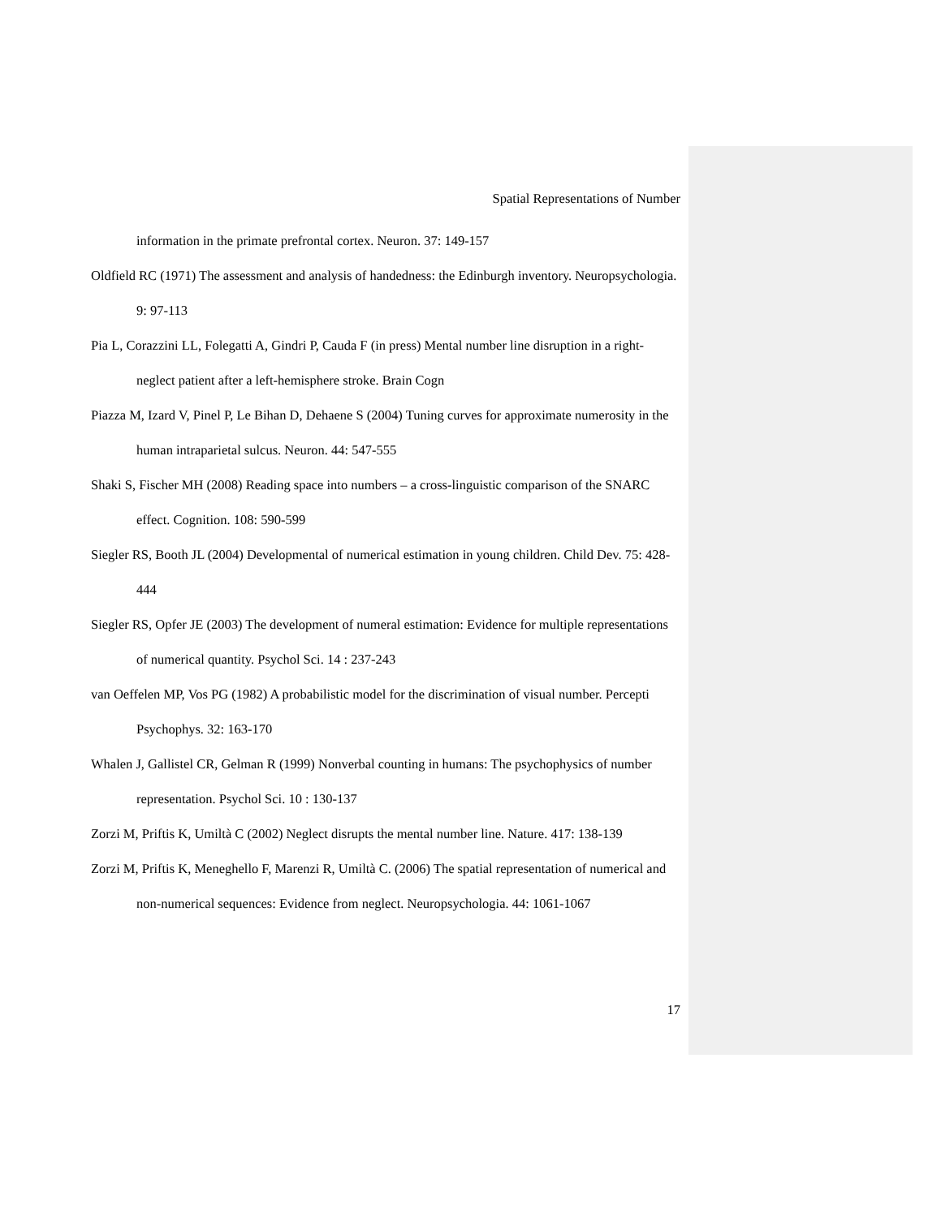Spatial Representations of Number
information in the primate prefrontal cortex. Neuron. 37: 149-157
Oldfield RC (1971) The assessment and analysis of handedness: the Edinburgh inventory. Neuropsychologia. 9: 97-113
Pia L, Corazzini LL, Folegatti A, Gindri P, Cauda F (in press) Mental number line disruption in a right-neglect patient after a left-hemisphere stroke. Brain Cogn
Piazza M, Izard V, Pinel P, Le Bihan D, Dehaene S (2004) Tuning curves for approximate numerosity in the human intraparietal sulcus. Neuron. 44: 547-555
Shaki S, Fischer MH (2008) Reading space into numbers – a cross-linguistic comparison of the SNARC effect. Cognition. 108: 590-599
Siegler RS, Booth JL (2004) Developmental of numerical estimation in young children. Child Dev. 75: 428-444
Siegler RS, Opfer JE (2003) The development of numeral estimation: Evidence for multiple representations of numerical quantity. Psychol Sci. 14 : 237-243
van Oeffelen MP, Vos PG (1982) A probabilistic model for the discrimination of visual number. Percepti Psychophys. 32: 163-170
Whalen J, Gallistel CR, Gelman R (1999) Nonverbal counting in humans: The psychophysics of number representation. Psychol Sci. 10 : 130-137
Zorzi M, Priftis K, Umiltà C (2002) Neglect disrupts the mental number line. Nature. 417: 138-139
Zorzi M, Priftis K, Meneghello F, Marenzi R, Umiltà C. (2006) The spatial representation of numerical and non-numerical sequences: Evidence from neglect. Neuropsychologia. 44: 1061-1067
17